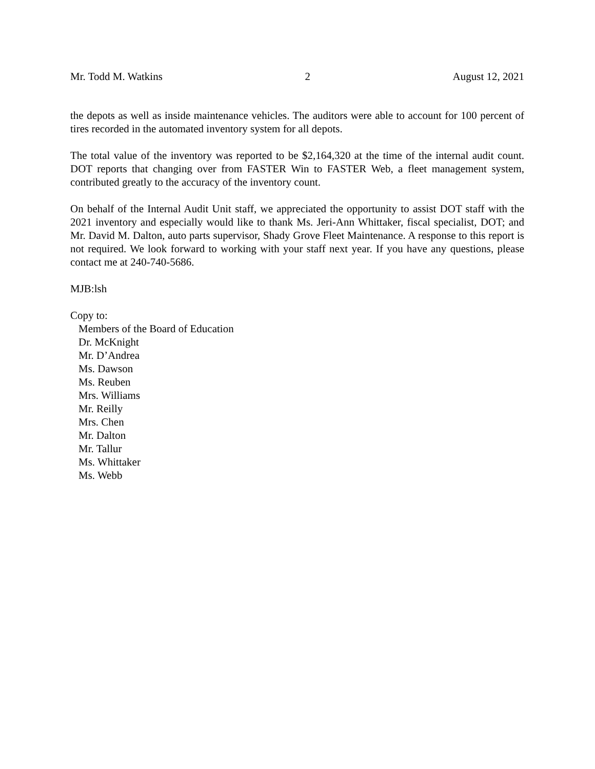Mr. Todd M. Watkins 2 August 12, 2021
the depots as well as inside maintenance vehicles. The auditors were able to account for 100 percent of tires recorded in the automated inventory system for all depots.
The total value of the inventory was reported to be $2,164,320 at the time of the internal audit count. DOT reports that changing over from FASTER Win to FASTER Web, a fleet management system, contributed greatly to the accuracy of the inventory count.
On behalf of the Internal Audit Unit staff, we appreciated the opportunity to assist DOT staff with the 2021 inventory and especially would like to thank Ms. Jeri-Ann Whittaker, fiscal specialist, DOT; and Mr. David M. Dalton, auto parts supervisor, Shady Grove Fleet Maintenance. A response to this report is not required. We look forward to working with your staff next year. If you have any questions, please contact me at 240-740-5686.
MJB:lsh
Copy to:
Members of the Board of Education
Dr. McKnight
Mr. D’Andrea
Ms. Dawson
Ms. Reuben
Mrs. Williams
Mr. Reilly
Mrs. Chen
Mr. Dalton
Mr. Tallur
Ms. Whittaker
Ms. Webb